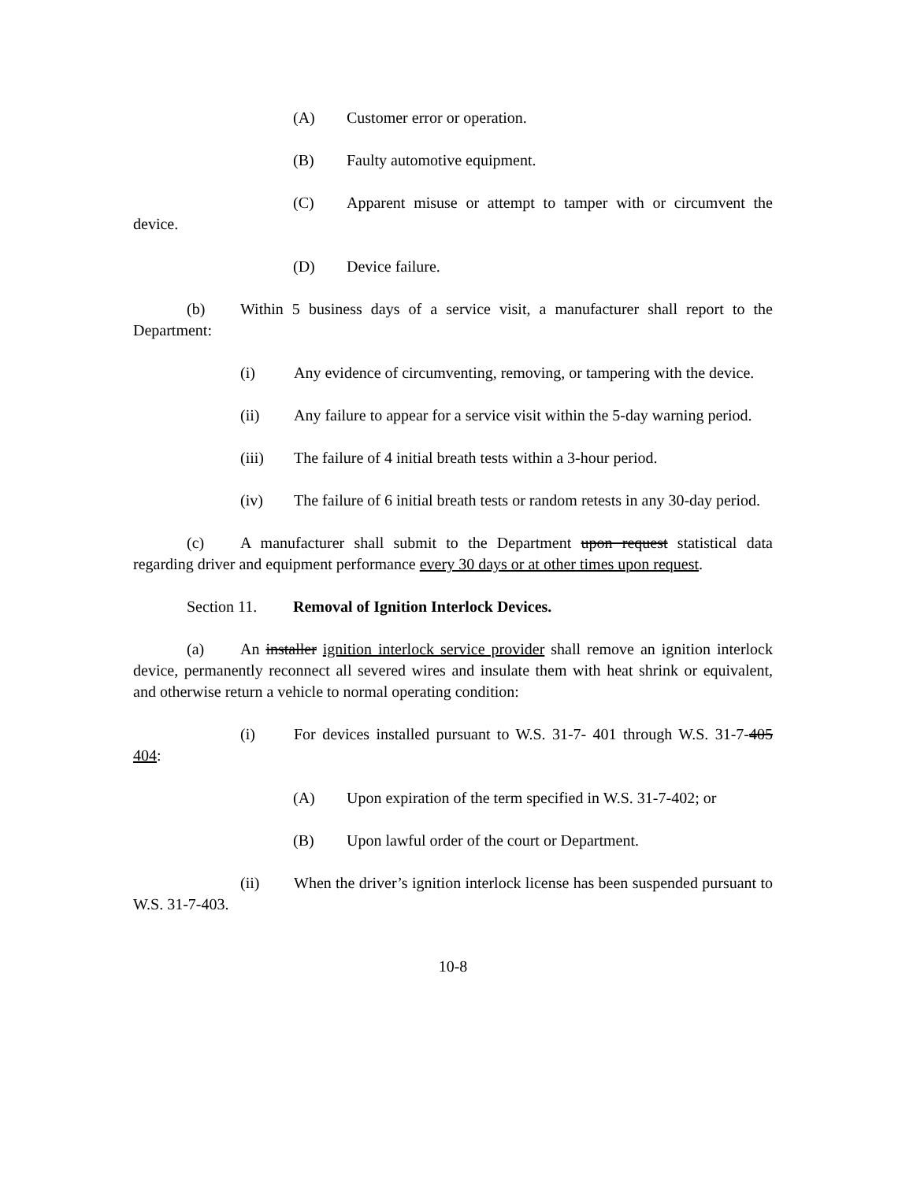(A) Customer error or operation.
(B) Faulty automotive equipment.
(C) Apparent misuse or attempt to tamper with or circumvent the device.
(D) Device failure.
(b) Within 5 business days of a service visit, a manufacturer shall report to the Department:
(i) Any evidence of circumventing, removing, or tampering with the device.
(ii) Any failure to appear for a service visit within the 5-day warning period.
(iii) The failure of 4 initial breath tests within a 3-hour period.
(iv) The failure of 6 initial breath tests or random retests in any 30-day period.
(c) A manufacturer shall submit to the Department upon request statistical data regarding driver and equipment performance every 30 days or at other times upon request.
Section 11. Removal of Ignition Interlock Devices.
(a) An installer ignition interlock service provider shall remove an ignition interlock device, permanently reconnect all severed wires and insulate them with heat shrink or equivalent, and otherwise return a vehicle to normal operating condition:
(i) For devices installed pursuant to W.S. 31-7- 401 through W.S. 31-7-405 404:
(A) Upon expiration of the term specified in W.S. 31-7-402; or
(B) Upon lawful order of the court or Department.
(ii) When the driver’s ignition interlock license has been suspended pursuant to W.S. 31-7-403.
10-8